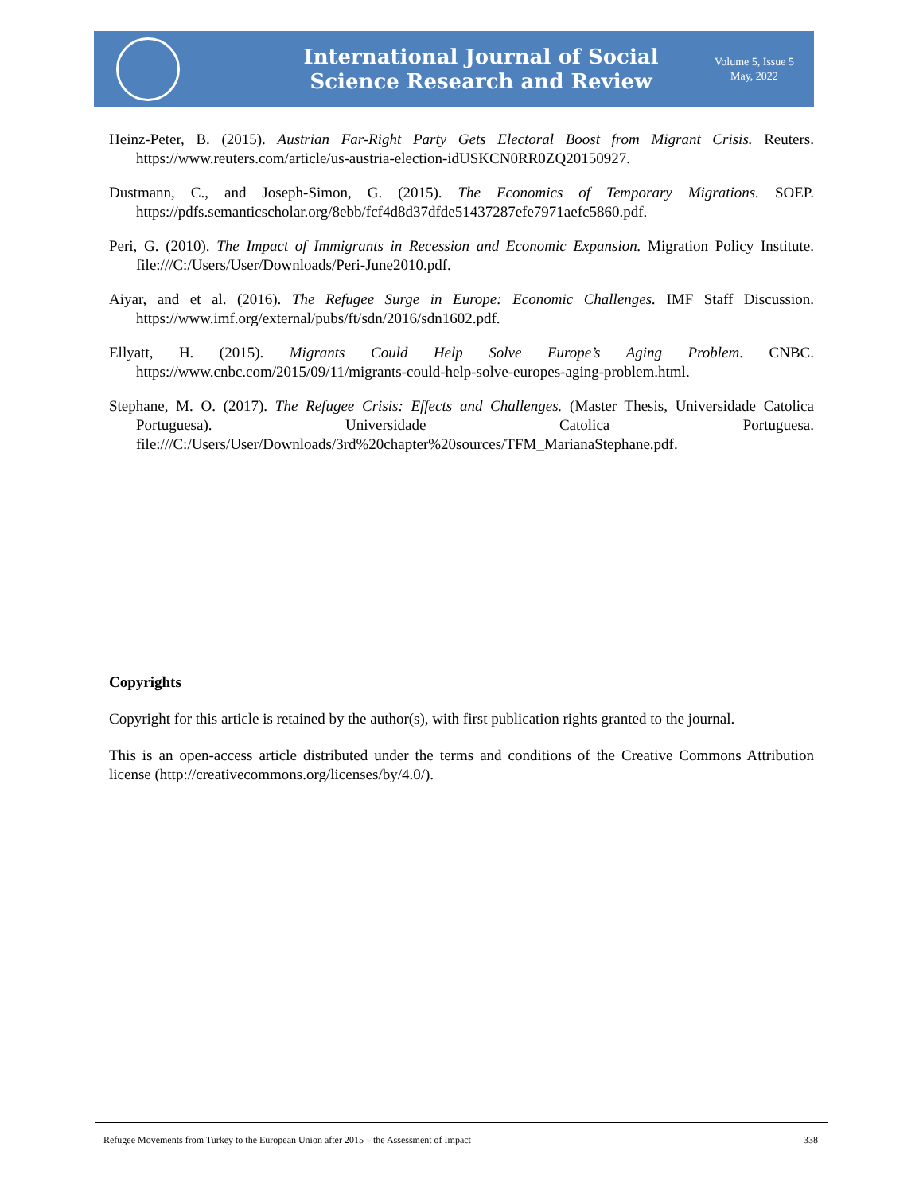International Journal of Social
Science Research and Review
Volume 5, Issue 5
May, 2022
Heinz-Peter, B. (2015). Austrian Far-Right Party Gets Electoral Boost from Migrant Crisis. Reuters. https://www.reuters.com/article/us-austria-election-idUSKCN0RR0ZQ20150927.
Dustmann, C., and Joseph-Simon, G. (2015). The Economics of Temporary Migrations. SOEP. https://pdfs.semanticscholar.org/8ebb/fcf4d8d37dfde51437287efe7971aefc5860.pdf.
Peri, G. (2010). The Impact of Immigrants in Recession and Economic Expansion. Migration Policy Institute. file:///C:/Users/User/Downloads/Peri-June2010.pdf.
Aiyar, and et al. (2016). The Refugee Surge in Europe: Economic Challenges. IMF Staff Discussion. https://www.imf.org/external/pubs/ft/sdn/2016/sdn1602.pdf.
Ellyatt, H. (2015). Migrants Could Help Solve Europe’s Aging Problem. CNBC. https://www.cnbc.com/2015/09/11/migrants-could-help-solve-europes-aging-problem.html.
Stephane, M. O. (2017). The Refugee Crisis: Effects and Challenges. (Master Thesis, Universidade Catolica Portuguesa). Universidade Catolica Portuguesa. file:///C:/Users/User/Downloads/3rd%20chapter%20sources/TFM_MarianaStephane.pdf.
Copyrights
Copyright for this article is retained by the author(s), with first publication rights granted to the journal.
This is an open-access article distributed under the terms and conditions of the Creative Commons Attribution license (http://creativecommons.org/licenses/by/4.0/).
Refugee Movements from Turkey to the European Union after 2015 – the Assessment of Impact 338